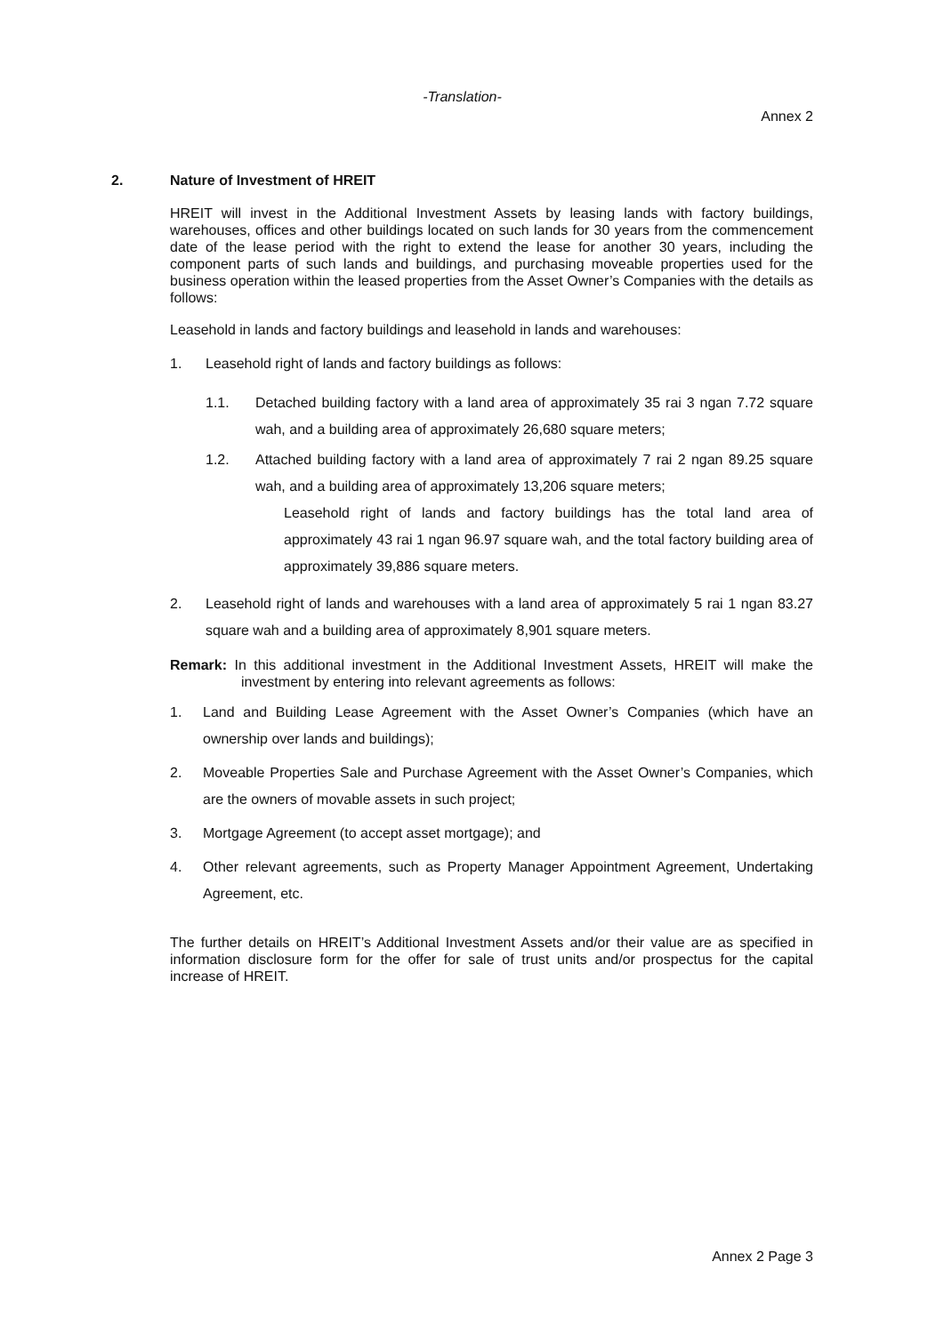-Translation-
Annex 2
2. Nature of Investment of HREIT
HREIT will invest in the Additional Investment Assets by leasing lands with factory buildings, warehouses, offices and other buildings located on such lands for 30 years from the commencement date of the lease period with the right to extend the lease for another 30 years, including the component parts of such lands and buildings, and purchasing moveable properties used for the business operation within the leased properties from the Asset Owner’s Companies with the details as follows:
Leasehold in lands and factory buildings and leasehold in lands and warehouses:
1. Leasehold right of lands and factory buildings as follows:
1.1. Detached building factory with a land area of approximately 35 rai 3 ngan 7.72 square wah, and a building area of approximately 26,680 square meters;
1.2. Attached building factory with a land area of approximately 7 rai 2 ngan 89.25 square wah, and a building area of approximately 13,206 square meters;
Leasehold right of lands and factory buildings has the total land area of approximately 43 rai 1 ngan 96.97 square wah, and the total factory building area of approximately 39,886 square meters.
2. Leasehold right of lands and warehouses with a land area of approximately 5 rai 1 ngan 83.27 square wah and a building area of approximately 8,901 square meters.
Remark: In this additional investment in the Additional Investment Assets, HREIT will make the investment by entering into relevant agreements as follows:
1. Land and Building Lease Agreement with the Asset Owner’s Companies (which have an ownership over lands and buildings);
2. Moveable Properties Sale and Purchase Agreement with the Asset Owner’s Companies, which are the owners of movable assets in such project;
3. Mortgage Agreement (to accept asset mortgage); and
4. Other relevant agreements, such as Property Manager Appointment Agreement, Undertaking Agreement, etc.
The further details on HREIT’s Additional Investment Assets and/or their value are as specified in information disclosure form for the offer for sale of trust units and/or prospectus for the capital increase of HREIT.
Annex 2 Page 3